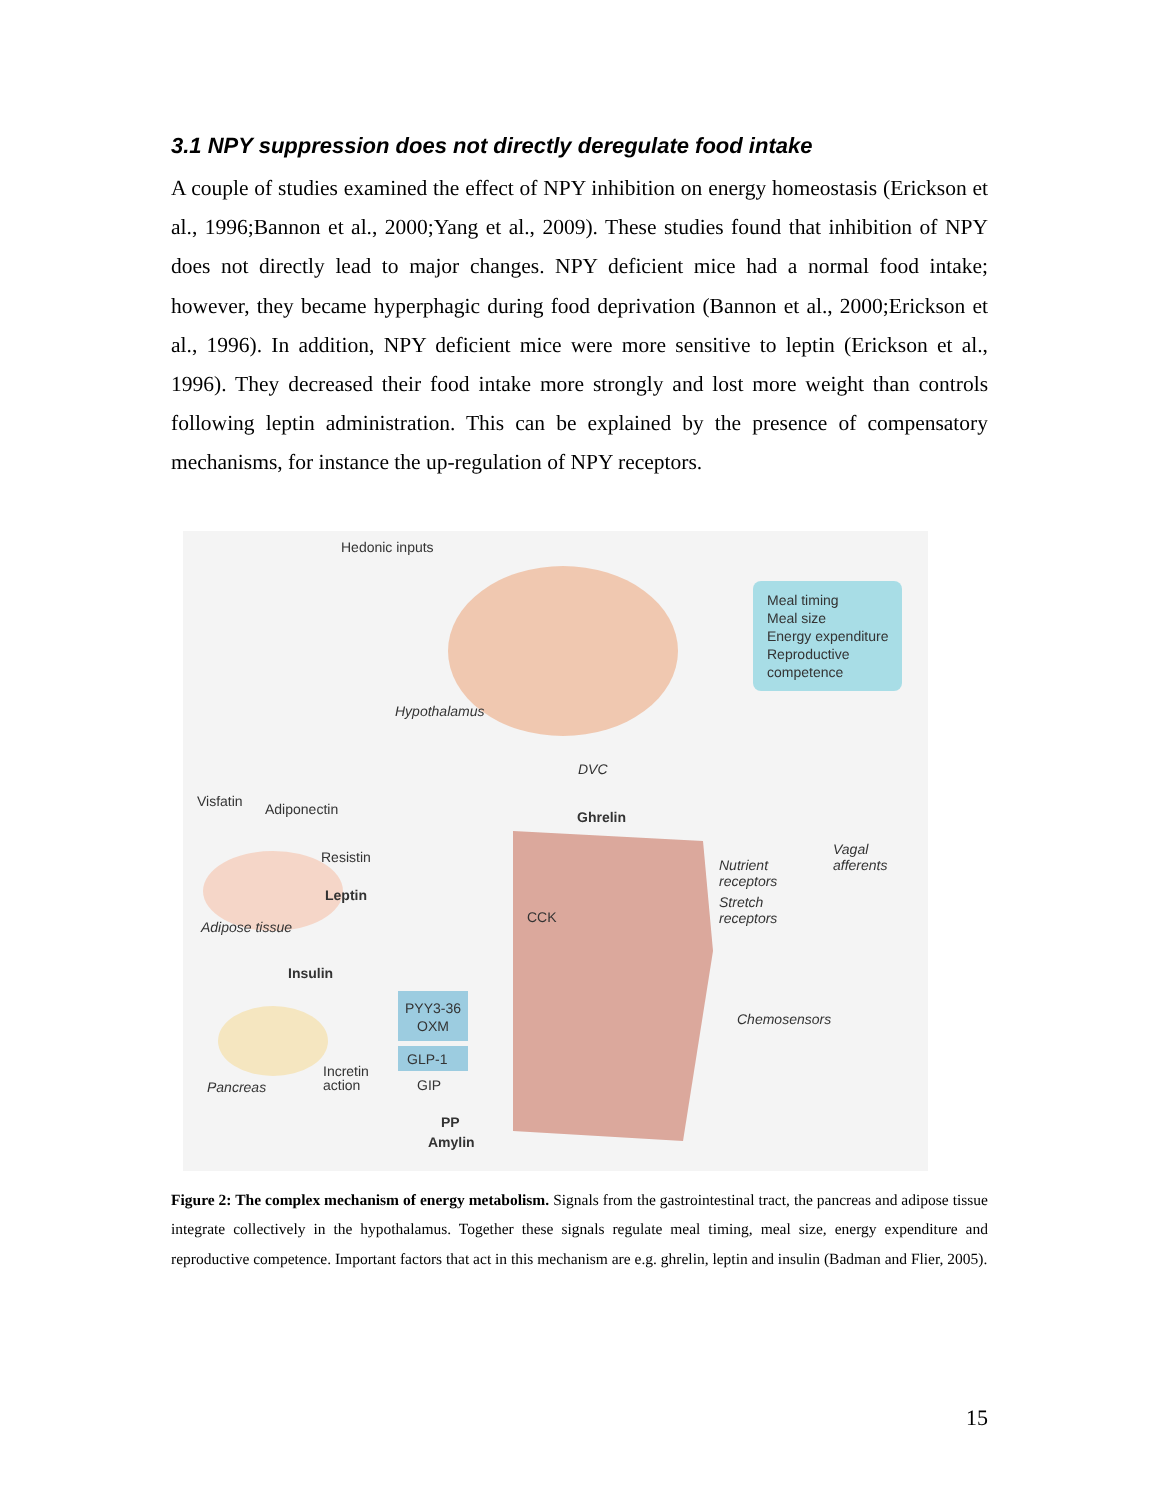3.1 NPY suppression does not directly deregulate food intake
A couple of studies examined the effect of NPY inhibition on energy homeostasis (Erickson et al., 1996;Bannon et al., 2000;Yang et al., 2009). These studies found that inhibition of NPY does not directly lead to major changes. NPY deficient mice had a normal food intake; however, they became hyperphagic during food deprivation (Bannon et al., 2000;Erickson et al., 1996). In addition, NPY deficient mice were more sensitive to leptin (Erickson et al., 1996). They decreased their food intake more strongly and lost more weight than controls following leptin administration. This can be explained by the presence of compensatory mechanisms, for instance the up-regulation of NPY receptors.
Hedonic inputs
Meal timing
Meal size
Energy expenditure
Reproductive
competence
Hypothalamus
DVC
Visfatin Adiponectin Ghrelin
Vagal
afferents
Resistin
Nutrient
receptors
Leptin
Stretch
receptors
Adipose tissue
CCK
Insulin
PYY3-36
OXM
Chemosensors
GLP-1
Incretin
action
Pancreas GIP
PP
Amylin
Figure 2: The complex mechanism of energy metabolism. Signals from the gastrointestinal tract, the pancreas and adipose tissue integrate collectively in the hypothalamus. Together these signals regulate meal timing, meal size, energy expenditure and reproductive competence. Important factors that act in this mechanism are e.g. ghrelin, leptin and insulin (Badman and Flier, 2005).
15